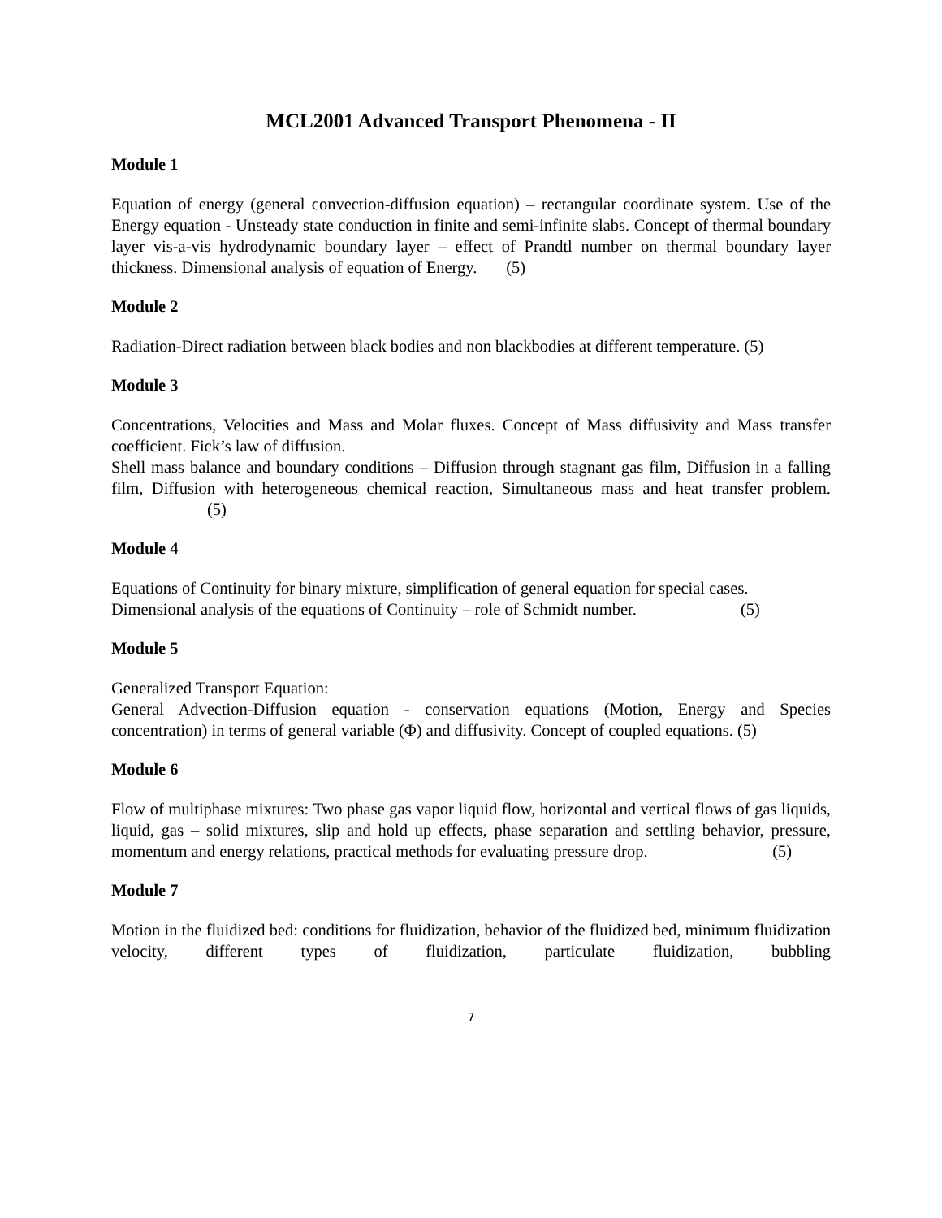MCL2001 Advanced Transport Phenomena - II
Module 1
Equation of energy (general convection-diffusion equation) – rectangular coordinate system. Use of the Energy equation - Unsteady state conduction in finite and semi-infinite slabs. Concept of thermal boundary layer vis-a-vis hydrodynamic boundary layer – effect of Prandtl number on thermal boundary layer thickness. Dimensional analysis of equation of Energy. (5)
Module 2
Radiation-Direct radiation between black bodies and non blackbodies at different temperature. (5)
Module 3
Concentrations, Velocities and Mass and Molar fluxes. Concept of Mass diffusivity and Mass transfer coefficient. Fick’s law of diffusion.
Shell mass balance and boundary conditions – Diffusion through stagnant gas film, Diffusion in a falling film, Diffusion with heterogeneous chemical reaction, Simultaneous mass and heat transfer problem. (5)
Module 4
Equations of Continuity for binary mixture, simplification of general equation for special cases.
Dimensional analysis of the equations of Continuity – role of Schmidt number. (5)
Module 5
Generalized Transport Equation:
General Advection-Diffusion equation - conservation equations (Motion, Energy and Species concentration) in terms of general variable (Φ) and diffusivity. Concept of coupled equations. (5)
Module 6
Flow of multiphase mixtures: Two phase gas vapor liquid flow, horizontal and vertical flows of gas liquids, liquid, gas – solid mixtures, slip and hold up effects, phase separation and settling behavior, pressure, momentum and energy relations, practical methods for evaluating pressure drop. (5)
Module 7
Motion in the fluidized bed: conditions for fluidization, behavior of the fluidized bed, minimum fluidization velocity, different types of fluidization, particulate fluidization, bubbling
7